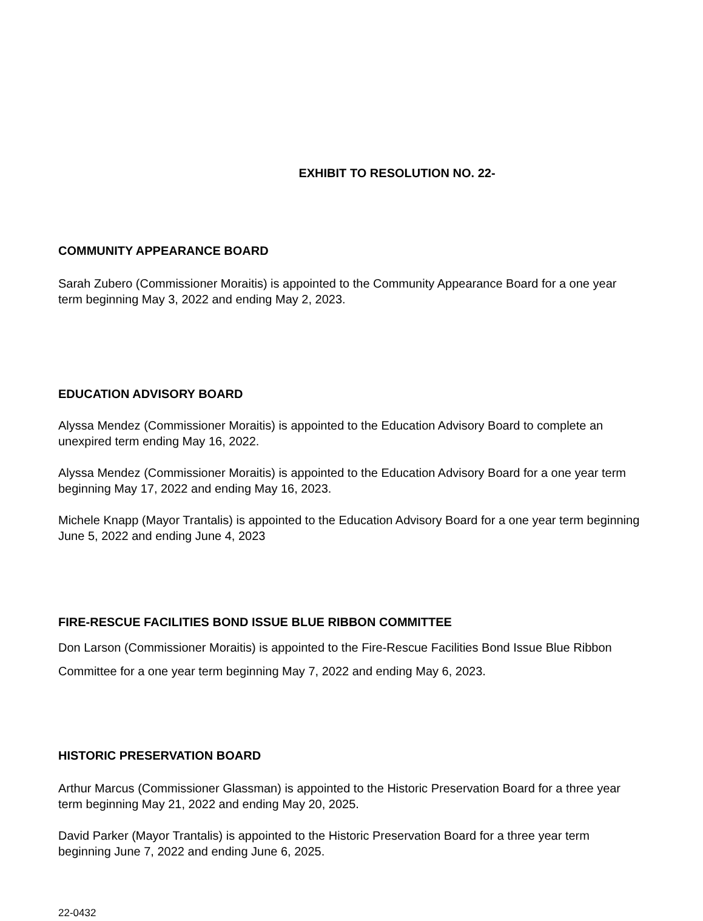EXHIBIT TO RESOLUTION NO. 22-
COMMUNITY APPEARANCE BOARD
Sarah Zubero (Commissioner Moraitis) is appointed to the Community Appearance Board for a one year term beginning May 3, 2022 and ending May 2, 2023.
EDUCATION ADVISORY BOARD
Alyssa Mendez (Commissioner Moraitis) is appointed to the Education Advisory Board to complete an unexpired term ending May 16, 2022.
Alyssa Mendez (Commissioner Moraitis) is appointed to the Education Advisory Board for a one year term beginning May 17, 2022 and ending May 16, 2023.
Michele Knapp (Mayor Trantalis) is appointed to the Education Advisory Board for a one year term beginning June 5, 2022 and ending June 4, 2023
FIRE-RESCUE FACILITIES BOND ISSUE BLUE RIBBON COMMITTEE
Don Larson (Commissioner Moraitis) is appointed to the Fire-Rescue Facilities Bond Issue Blue Ribbon Committee for a one year term beginning May 7, 2022 and ending May 6, 2023.
HISTORIC PRESERVATION BOARD
Arthur Marcus (Commissioner Glassman) is appointed to the Historic Preservation Board for a three year term beginning May 21, 2022 and ending May 20, 2025.
David Parker (Mayor Trantalis) is appointed to the Historic Preservation Board for a three year term beginning June 7, 2022 and ending June 6, 2025.
22-0432